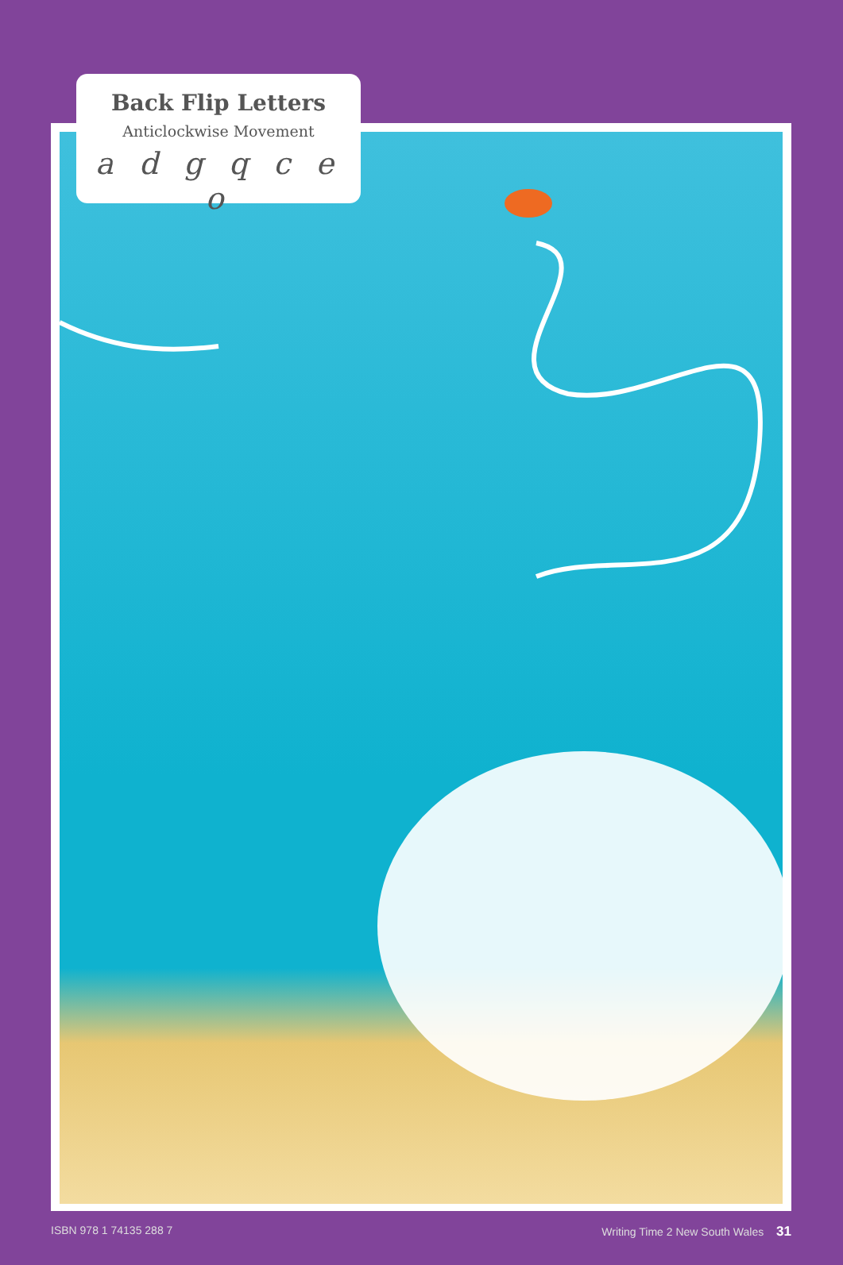Back Flip Letters
Anticlockwise Movement
a d g q c e o
ISBN 978 1 74135 288 7 Writing Time 2 New South Wales 31